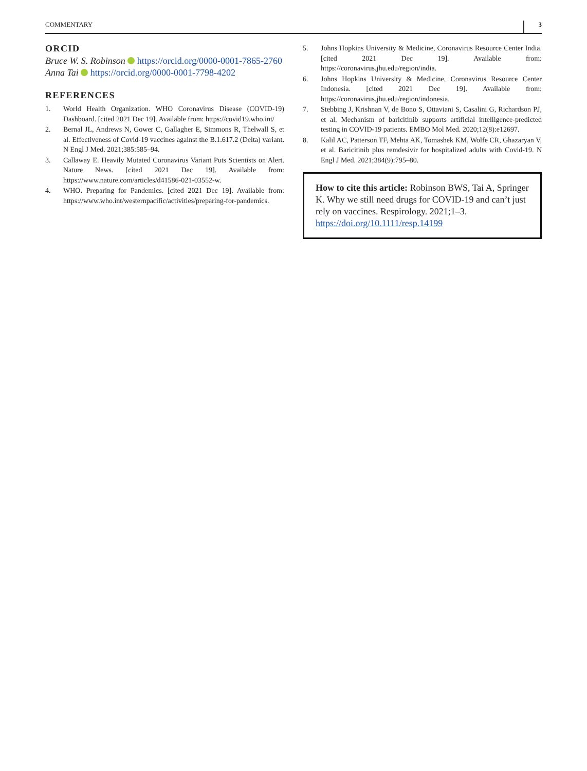COMMENTARY 3
ORCID
Bruce W. S. Robinson https://orcid.org/0000-0001-7865-2760
Anna Tai https://orcid.org/0000-0001-7798-4202
REFERENCES
1. World Health Organization. WHO Coronavirus Disease (COVID-19) Dashboard. [cited 2021 Dec 19]. Available from: https://covid19.who.int/
2. Bernal JL, Andrews N, Gower C, Gallagher E, Simmons R, Thelwall S, et al. Effectiveness of Covid-19 vaccines against the B.1.617.2 (Delta) variant. N Engl J Med. 2021;385:585–94.
3. Callaway E. Heavily Mutated Coronavirus Variant Puts Scientists on Alert. Nature News. [cited 2021 Dec 19]. Available from: https://www.nature.com/articles/d41586-021-03552-w.
4. WHO. Preparing for Pandemics. [cited 2021 Dec 19]. Available from: https://www.who.int/westernpacific/activities/preparing-for-pandemics.
5. Johns Hopkins University & Medicine, Coronavirus Resource Center India. [cited 2021 Dec 19]. Available from: https://coronavirus.jhu.edu/region/india.
6. Johns Hopkins University & Medicine, Coronavirus Resource Center Indonesia. [cited 2021 Dec 19]. Available from: https://coronavirus.jhu.edu/region/indonesia.
7. Stebbing J, Krishnan V, de Bono S, Ottaviani S, Casalini G, Richardson PJ, et al. Mechanism of baricitinib supports artificial intelligence-predicted testing in COVID-19 patients. EMBO Mol Med. 2020;12(8):e12697.
8. Kalil AC, Patterson TF, Mehta AK, Tomashek KM, Wolfe CR, Ghazaryan V, et al. Baricitinib plus remdesivir for hospitalized adults with Covid-19. N Engl J Med. 2021;384(9):795–80.
How to cite this article: Robinson BWS, Tai A, Springer K. Why we still need drugs for COVID-19 and can’t just rely on vaccines. Respirology. 2021;1–3. https://doi.org/10.1111/resp.14199